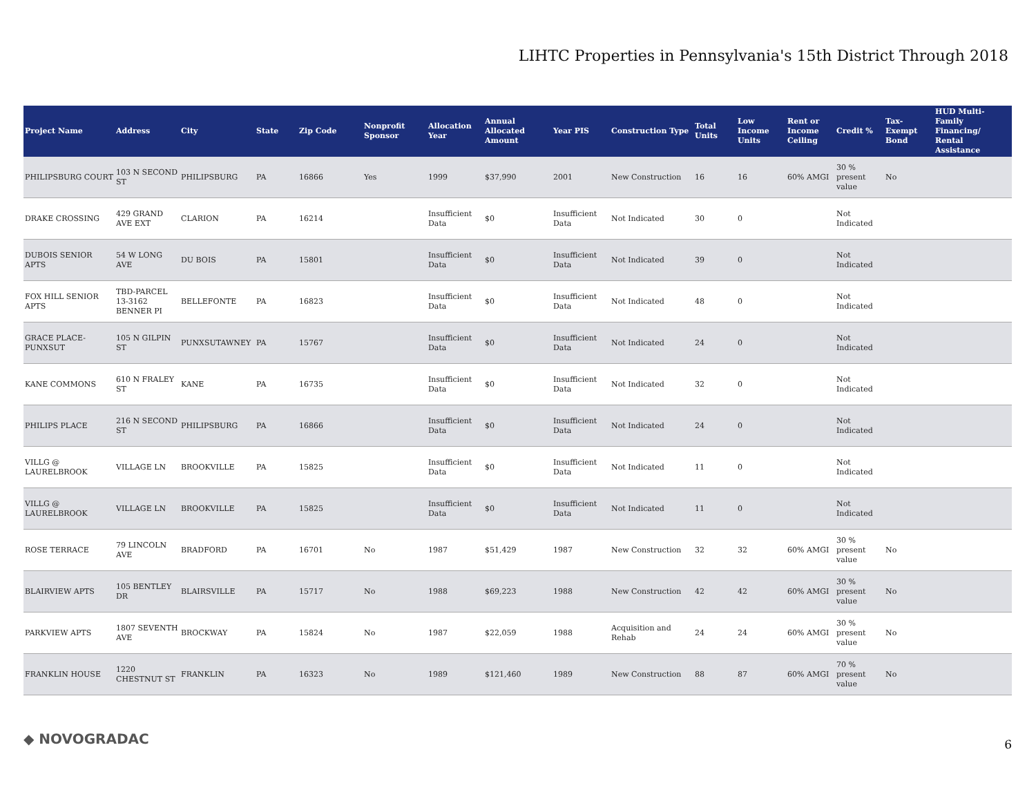LIHTC Properties in Pennsylvania's 15th District Through 2018
| Project Name | Address | City | State | Zip Code | Nonprofit Sponsor | Allocation Year | Annual Allocated Amount | Year PIS | Construction Type | Total Units | Low Income Units | Rent or Income Ceiling | Credit % | Tax-Exempt Bond | HUD Multi-Family Financing/ Rental Assistance |
| --- | --- | --- | --- | --- | --- | --- | --- | --- | --- | --- | --- | --- | --- | --- | --- |
| PHILIPSBURG COURT | 103 N SECOND ST | PHILIPSBURG | PA | 16866 | Yes | 1999 | $37,990 | 2001 | New Construction | 16 | 16 | 60% AMGI | 30 % present value | No | |
| DRAKE CROSSING | 429 GRAND AVE EXT | CLARION | PA | 16214 | | Insufficient Data | $0 | Insufficient Data | Not Indicated | 30 | 0 | | Not Indicated | | |
| DUBOIS SENIOR APTS | 54 W LONG AVE | DU BOIS | PA | 15801 | | Insufficient Data | $0 | Insufficient Data | Not Indicated | 39 | 0 | | Not Indicated | | |
| FOX HILL SENIOR APTS | TBD-PARCEL 13-3162 BENNER PI | BELLEFONTE | PA | 16823 | | Insufficient Data | $0 | Insufficient Data | Not Indicated | 48 | 0 | | Not Indicated | | |
| GRACE PLACE-PUNXSUT | 105 N GILPIN ST | PUNXSUTAWNEY | PA | 15767 | | Insufficient Data | $0 | Insufficient Data | Not Indicated | 24 | 0 | | Not Indicated | | |
| KANE COMMONS | 610 N FRALEY ST | KANE | PA | 16735 | | Insufficient Data | $0 | Insufficient Data | Not Indicated | 32 | 0 | | Not Indicated | | |
| PHILIPS PLACE | 216 N SECOND ST | PHILIPSBURG | PA | 16866 | | Insufficient Data | $0 | Insufficient Data | Not Indicated | 24 | 0 | | Not Indicated | | |
| VILLG @ LAURELBROOK | VILLAGE LN | BROOKVILLE | PA | 15825 | | Insufficient Data | $0 | Insufficient Data | Not Indicated | 11 | 0 | | Not Indicated | | |
| VILLG @ LAURELBROOK | VILLAGE LN | BROOKVILLE | PA | 15825 | | Insufficient Data | $0 | Insufficient Data | Not Indicated | 11 | 0 | | Not Indicated | | |
| ROSE TERRACE | 79 LINCOLN AVE | BRADFORD | PA | 16701 | No | 1987 | $51,429 | 1987 | New Construction | 32 | 32 | 60% AMGI | 30 % present value | No | |
| BLAIRVIEW APTS | 105 BENTLEY DR | BLAIRSVILLE | PA | 15717 | No | 1988 | $69,223 | 1988 | New Construction | 42 | 42 | 60% AMGI | 30 % present value | No | |
| PARKVIEW APTS | 1807 SEVENTH AVE | BROCKWAY | PA | 15824 | No | 1987 | $22,059 | 1988 | Acquisition and Rehab | 24 | 24 | 60% AMGI | 30 % present value | No | |
| FRANKLIN HOUSE | 1220 CHESTNUT ST | FRANKLIN | PA | 16323 | No | 1989 | $121,460 | 1989 | New Construction | 88 | 87 | 60% AMGI | 70 % present value | No | |
◆ NOVOGRADAC 6